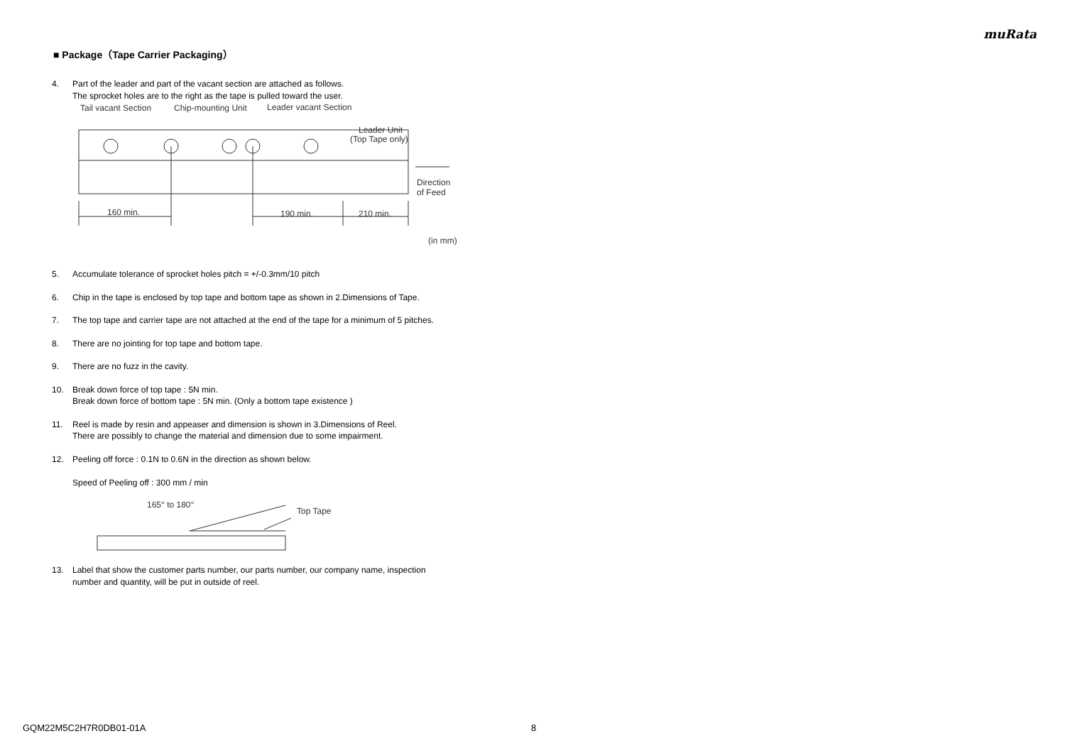muRata
■ Package（Tape Carrier Packaging）
4. Part of the leader and part of the vacant section are attached as follows.
The sprocket holes are to the right as the tape is pulled toward the user.
Tail vacant Section
Chip-mounting Unit
Leader vacant Section
Leader Unit
(Top Tape only)
Direction
of Feed
160 min.
190 min.
210 min.
(in mm)
5. Accumulate tolerance of sprocket holes pitch = +/-0.3mm/10 pitch
6. Chip in the tape is enclosed by top tape and bottom tape as shown in 2.Dimensions of Tape.
7. The top tape and carrier tape are not attached at the end of the tape for a minimum of 5 pitches.
8. There are no jointing for top tape and bottom tape.
9. There are no fuzz in the cavity.
10. Break down force of top tape : 5N min.
Break down force of bottom tape : 5N min. (Only a bottom tape existence )
11. Reel is made by resin and appeaser and dimension is shown in 3.Dimensions of Reel.
There are possibly to change the material and dimension due to some impairment.
12. Peeling off force : 0.1N to 0.6N in the direction as shown below.
Speed of Peeling off : 300 mm / min
165° to 180°
Top Tape
13. Label that show the customer parts number, our parts number, our company name, inspection
number and quantity, will be put in outside of reel.
GQM22M5C2H7R0DB01-01A 8